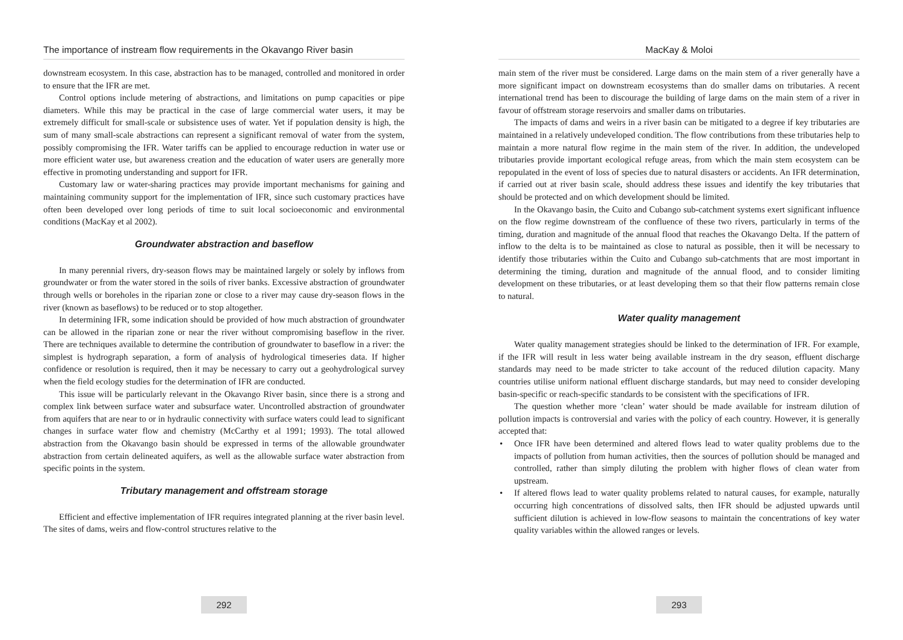The importance of instream flow requirements in the Okavango River basin
downstream ecosystem. In this case, abstraction has to be managed, controlled and monitored in order to ensure that the IFR are met.
Control options include metering of abstractions, and limitations on pump capacities or pipe diameters. While this may be practical in the case of large commercial water users, it may be extremely difficult for small-scale or subsistence uses of water. Yet if population density is high, the sum of many small-scale abstractions can represent a significant removal of water from the system, possibly compromising the IFR. Water tariffs can be applied to encourage reduction in water use or more efficient water use, but awareness creation and the education of water users are generally more effective in promoting understanding and support for IFR.
Customary law or water-sharing practices may provide important mechanisms for gaining and maintaining community support for the implementation of IFR, since such customary practices have often been developed over long periods of time to suit local socioeconomic and environmental conditions (MacKay et al 2002).
Groundwater abstraction and baseflow
In many perennial rivers, dry-season flows may be maintained largely or solely by inflows from groundwater or from the water stored in the soils of river banks. Excessive abstraction of groundwater through wells or boreholes in the riparian zone or close to a river may cause dry-season flows in the river (known as baseflows) to be reduced or to stop altogether.
In determining IFR, some indication should be provided of how much abstraction of groundwater can be allowed in the riparian zone or near the river without compromising baseflow in the river. There are techniques available to determine the contribution of groundwater to baseflow in a river: the simplest is hydrograph separation, a form of analysis of hydrological timeseries data. If higher confidence or resolution is required, then it may be necessary to carry out a geohydrological survey when the field ecology studies for the determination of IFR are conducted.
This issue will be particularly relevant in the Okavango River basin, since there is a strong and complex link between surface water and subsurface water. Uncontrolled abstraction of groundwater from aquifers that are near to or in hydraulic connectivity with surface waters could lead to significant changes in surface water flow and chemistry (McCarthy et al 1991; 1993). The total allowed abstraction from the Okavango basin should be expressed in terms of the allowable groundwater abstraction from certain delineated aquifers, as well as the allowable surface water abstraction from specific points in the system.
Tributary management and offstream storage
Efficient and effective implementation of IFR requires integrated planning at the river basin level. The sites of dams, weirs and flow-control structures relative to the
292
MacKay & Moloi
main stem of the river must be considered. Large dams on the main stem of a river generally have a more significant impact on downstream ecosystems than do smaller dams on tributaries. A recent international trend has been to discourage the building of large dams on the main stem of a river in favour of offstream storage reservoirs and smaller dams on tributaries.
The impacts of dams and weirs in a river basin can be mitigated to a degree if key tributaries are maintained in a relatively undeveloped condition. The flow contributions from these tributaries help to maintain a more natural flow regime in the main stem of the river. In addition, the undeveloped tributaries provide important ecological refuge areas, from which the main stem ecosystem can be repopulated in the event of loss of species due to natural disasters or accidents. An IFR determination, if carried out at river basin scale, should address these issues and identify the key tributaries that should be protected and on which development should be limited.
In the Okavango basin, the Cuito and Cubango sub-catchment systems exert significant influence on the flow regime downstream of the confluence of these two rivers, particularly in terms of the timing, duration and magnitude of the annual flood that reaches the Okavango Delta. If the pattern of inflow to the delta is to be maintained as close to natural as possible, then it will be necessary to identify those tributaries within the Cuito and Cubango sub-catchments that are most important in determining the timing, duration and magnitude of the annual flood, and to consider limiting development on these tributaries, or at least developing them so that their flow patterns remain close to natural.
Water quality management
Water quality management strategies should be linked to the determination of IFR. For example, if the IFR will result in less water being available instream in the dry season, effluent discharge standards may need to be made stricter to take account of the reduced dilution capacity. Many countries utilise uniform national effluent discharge standards, but may need to consider developing basin-specific or reach-specific standards to be consistent with the specifications of IFR.
The question whether more ‘clean’ water should be made available for instream dilution of pollution impacts is controversial and varies with the policy of each country. However, it is generally accepted that:
• Once IFR have been determined and altered flows lead to water quality problems due to the impacts of pollution from human activities, then the sources of pollution should be managed and controlled, rather than simply diluting the problem with higher flows of clean water from upstream.
• If altered flows lead to water quality problems related to natural causes, for example, naturally occurring high concentrations of dissolved salts, then IFR should be adjusted upwards until sufficient dilution is achieved in low-flow seasons to maintain the concentrations of key water quality variables within the allowed ranges or levels.
293